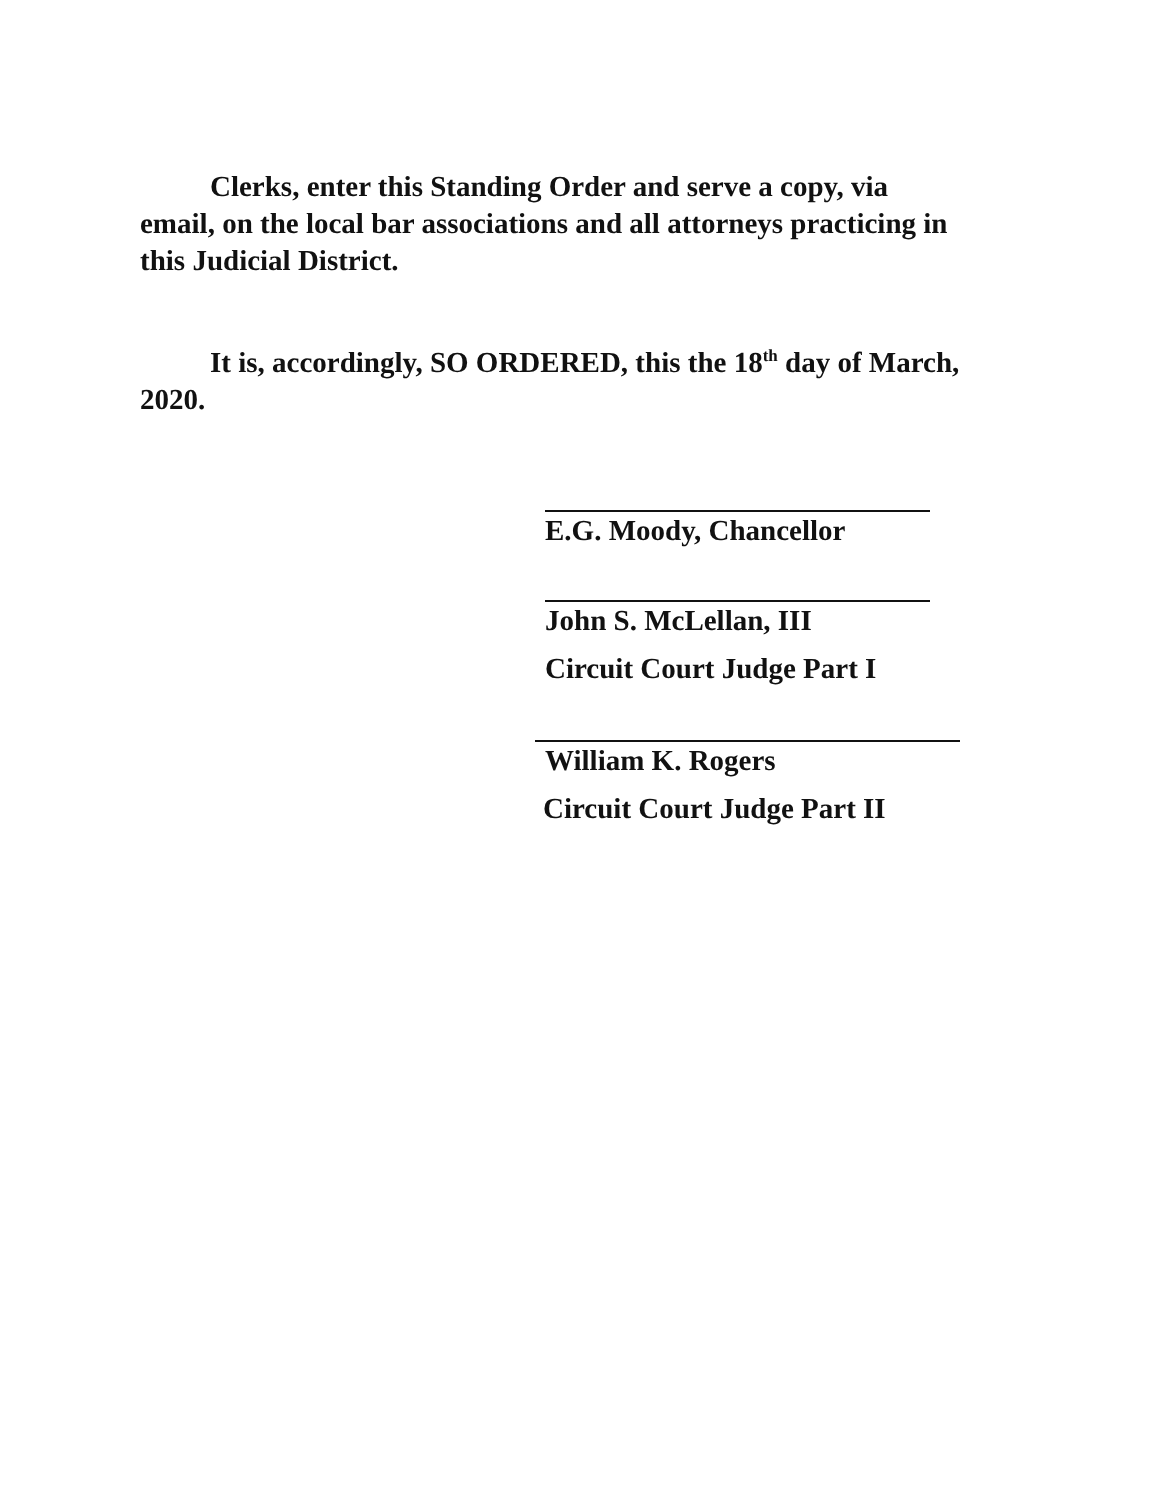Clerks, enter this Standing Order and serve a copy, via email, on the local bar associations and all attorneys practicing in this Judicial District.
It is, accordingly, SO ORDERED, this the 18<sup>th</sup> day of March, 2020.
E.G. Moody, Chancellor
John S. McLellan, III
Circuit Court Judge Part I
William K. Rogers
Circuit Court Judge Part II